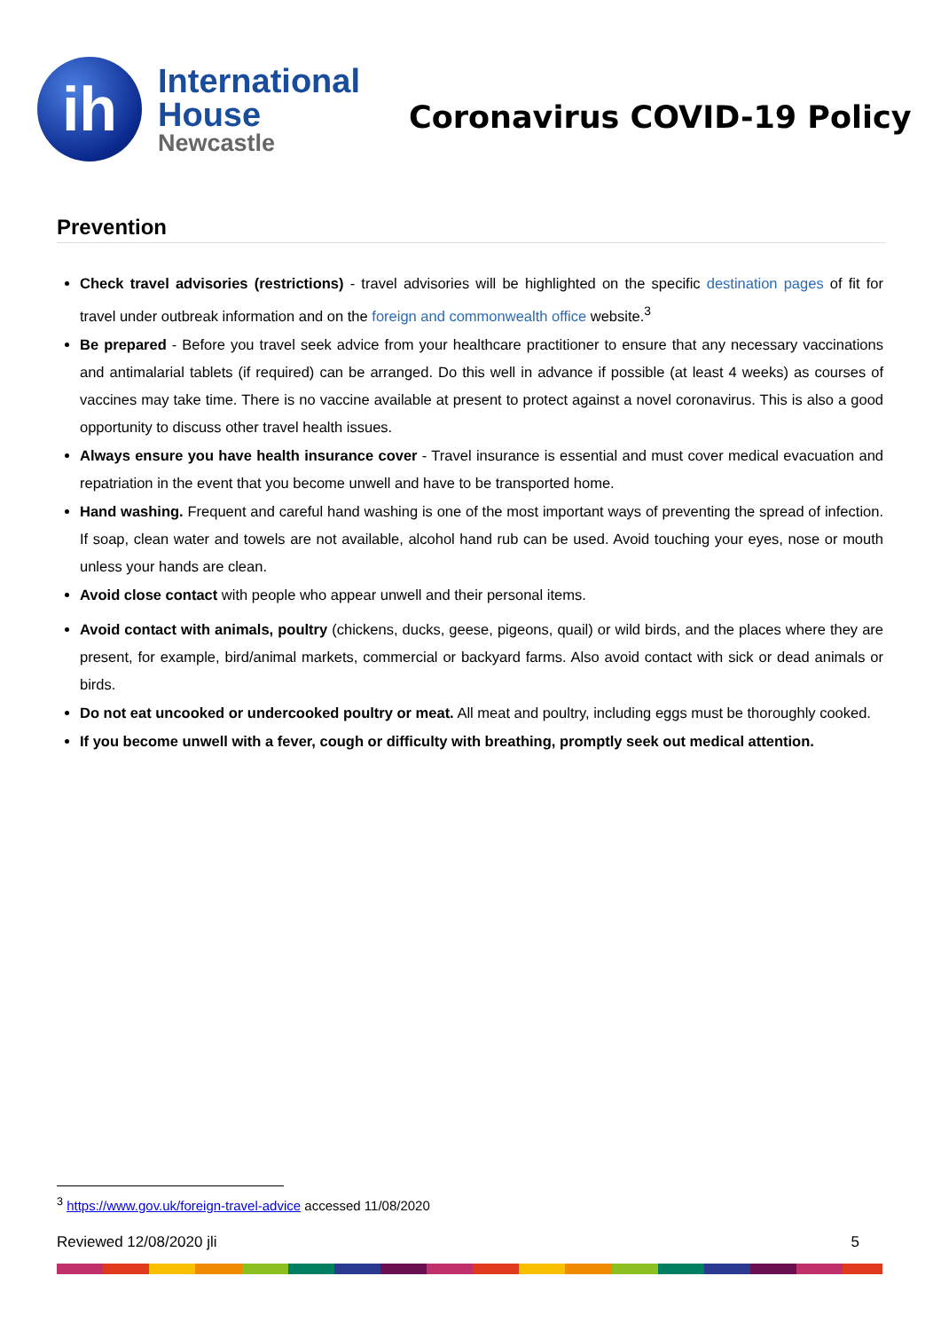ih
International
House
Newcastle
Coronavirus COVID-19 Policy
Prevention
Check travel advisories (restrictions) - travel advisories will be highlighted on the specific destination pages of fit for travel under outbreak information and on the foreign and commonwealth office website.<sup>3</sup>
Be prepared - Before you travel seek advice from your healthcare practitioner to ensure that any necessary vaccinations and antimalarial tablets (if required) can be arranged. Do this well in advance if possible (at least 4 weeks) as courses of vaccines may take time. There is no vaccine available at present to protect against a novel coronavirus. This is also a good opportunity to discuss other travel health issues.
Always ensure you have health insurance cover - Travel insurance is essential and must cover medical evacuation and repatriation in the event that you become unwell and have to be transported home.
Hand washing. Frequent and careful hand washing is one of the most important ways of preventing the spread of infection. If soap, clean water and towels are not available, alcohol hand rub can be used. Avoid touching your eyes, nose or mouth unless your hands are clean.
Avoid close contact with people who appear unwell and their personal items.
Avoid contact with animals, poultry (chickens, ducks, geese, pigeons, quail) or wild birds, and the places where they are present, for example, bird/animal markets, commercial or backyard farms. Also avoid contact with sick or dead animals or birds.
Do not eat uncooked or undercooked poultry or meat. All meat and poultry, including eggs must be thoroughly cooked.
If you become unwell with a fever, cough or difficulty with breathing, promptly seek out medical attention.
<sup>3</sup> https://www.gov.uk/foreign-travel-advice accessed 11/08/2020
Reviewed 12/08/2020 jli 5